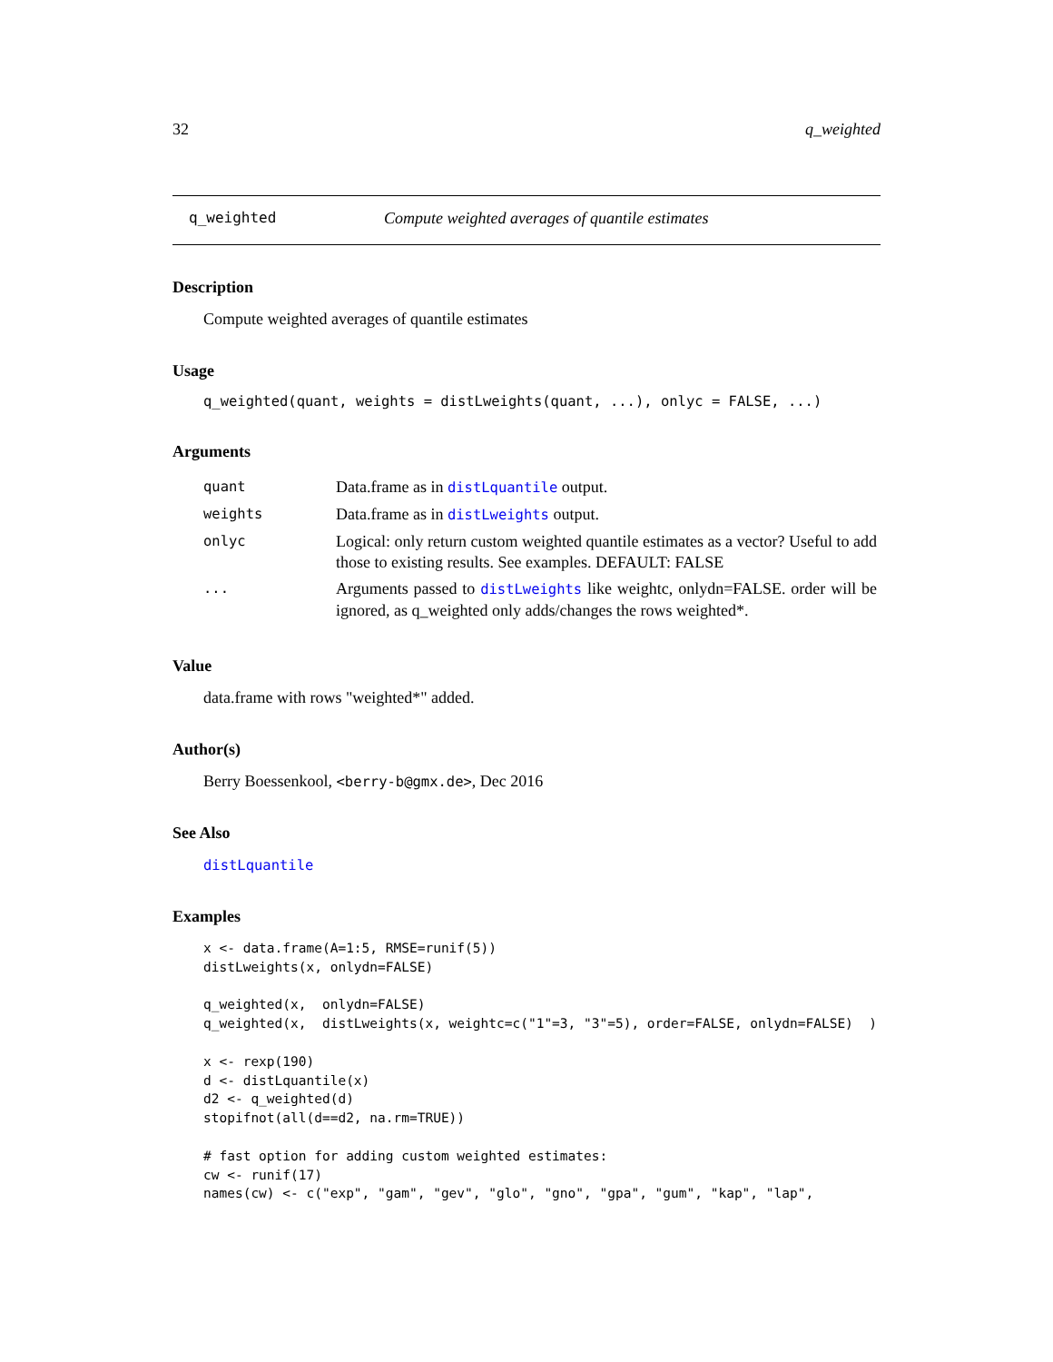32 q_weighted
q_weighted Compute weighted averages of quantile estimates
Description
Compute weighted averages of quantile estimates
Usage
q_weighted(quant, weights = distLweights(quant, ...), onlyc = FALSE, ...)
Arguments
| quant | Data.frame as in distLquantile output. |
| weights | Data.frame as in distLweights output. |
| onlyc | Logical: only return custom weighted quantile estimates as a vector? Useful to add those to existing results. See examples. DEFAULT: FALSE |
| ... | Arguments passed to distLweights like weightc, onlydn=FALSE. order will be ignored, as q_weighted only adds/changes the rows weighted*. |
Value
data.frame with rows "weighted*" added.
Author(s)
Berry Boessenkool, <berry-b@gmx.de>, Dec 2016
See Also
distLquantile
Examples
x <- data.frame(A=1:5, RMSE=runif(5))
distLweights(x, onlydn=FALSE)

q_weighted(x,  onlydn=FALSE)
q_weighted(x,  distLweights(x, weightc=c("1"=3, "3"=5), order=FALSE, onlydn=FALSE)  )

x <- rexp(190)
d <- distLquantile(x)
d2 <- q_weighted(d)
stopifnot(all(d==d2, na.rm=TRUE))

# fast option for adding custom weighted estimates:
cw <- runif(17)
names(cw) <- c("exp", "gam", "gev", "glo", "gno", "gpa", "gum", "kap", "lap",